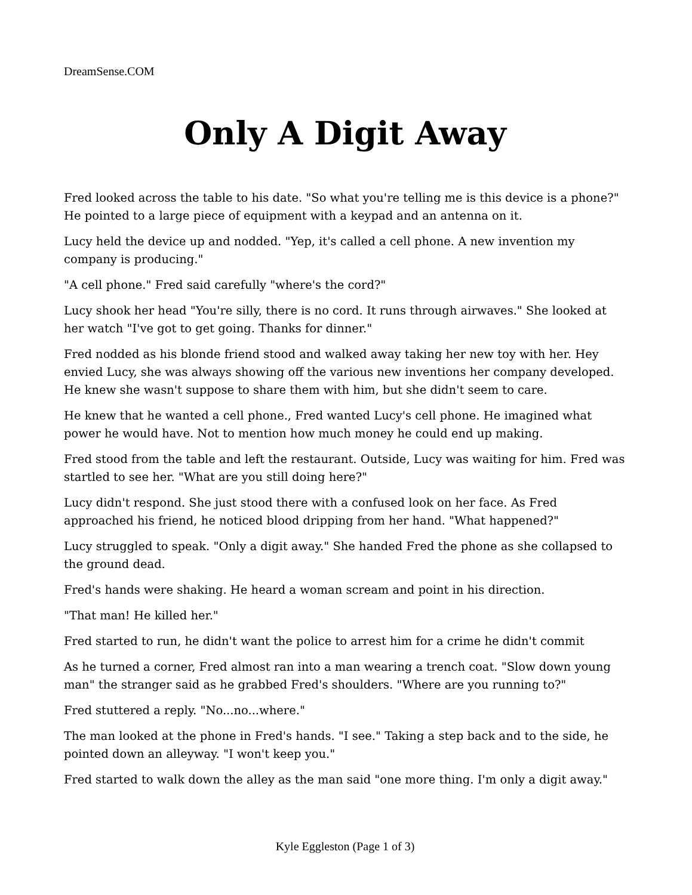DreamSense.COM
Only A Digit Away
Fred looked across the table to his date. "So what you're telling me is this device is a phone?" He pointed to a large piece of equipment with a keypad and an antenna on it.
Lucy held the device up and nodded. "Yep, it's called a cell phone. A new invention my company is producing."
"A cell phone." Fred said carefully "where's the cord?"
Lucy shook her head "You're silly, there is no cord. It runs through airwaves." She looked at her watch "I've got to get going. Thanks for dinner."
Fred nodded as his blonde friend stood and walked away taking her new toy with her. Hey envied Lucy, she was always showing off the various new inventions her company developed. He knew she wasn't suppose to share them with him, but she didn't seem to care.
He knew that he wanted a cell phone., Fred wanted Lucy's cell phone. He imagined what power he would have. Not to mention how much money he could end up making.
Fred stood from the table and left the restaurant. Outside, Lucy was waiting for him. Fred was startled to see her. "What are you still doing here?"
Lucy didn't respond. She just stood there with a confused look on her face. As Fred approached his friend, he noticed blood dripping from her hand. "What happened?"
Lucy struggled to speak. "Only a digit away." She handed Fred the phone as she collapsed to the ground dead.
Fred's hands were shaking. He heard a woman scream and point in his direction.
"That man! He killed her."
Fred started to run, he didn't want the police to arrest him for a crime he didn't commit
As he turned a corner, Fred almost ran into a man wearing a trench coat. "Slow down young man" the stranger said as he grabbed Fred's shoulders. "Where are you running to?"
Fred stuttered a reply. "No...no...where."
The man looked at the phone in Fred's hands. "I see." Taking a step back and to the side, he pointed down an alleyway. "I won't keep you."
Fred started to walk down the alley as the man said "one more thing. I'm only a digit away."
Kyle Eggleston (Page 1 of 3)